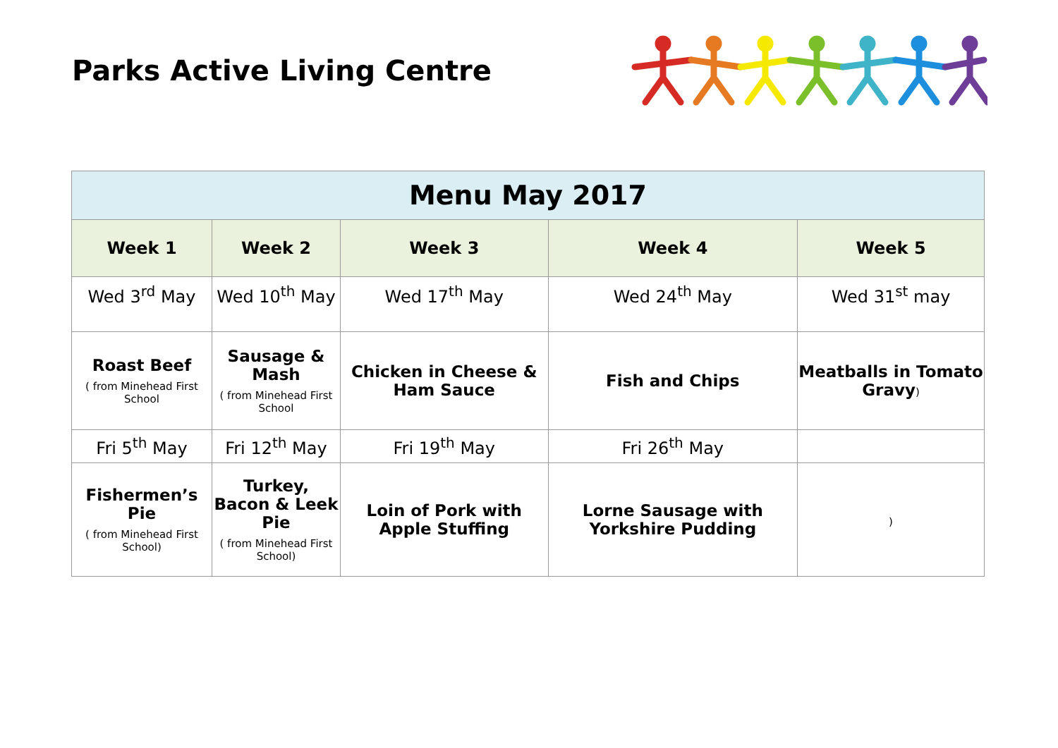Parks Active Living Centre
| Menu May 2017 | | | | |
| --- | --- | --- | --- | --- |
| Week 1 | Week 2 | Week 3 | Week 4 | Week 5 |
| Wed 3<sup>rd</sup> May | Wed 10<sup>th</sup> May | Wed 17<sup>th</sup> May | Wed 24<sup>th</sup> May | Wed 31<sup>st</sup> may |
| Roast Beef ( from Minehead First School | Sausage & Mash ( from Minehead First School | Chicken in Cheese & Ham Sauce | Fish and Chips | Meatballs in Tomato Gravy ) |
| Fri 5<sup>th</sup> May | Fri 12<sup>th</sup> May | Fri 19<sup>th</sup> May | Fri 26<sup>th</sup> May | |
| Fishermen’s Pie ( from Minehead First School) | Turkey, Bacon & Leek Pie ( from Minehead First School) | Loin of Pork with Apple Stuffing | Lorne Sausage with Yorkshire Pudding | ) |